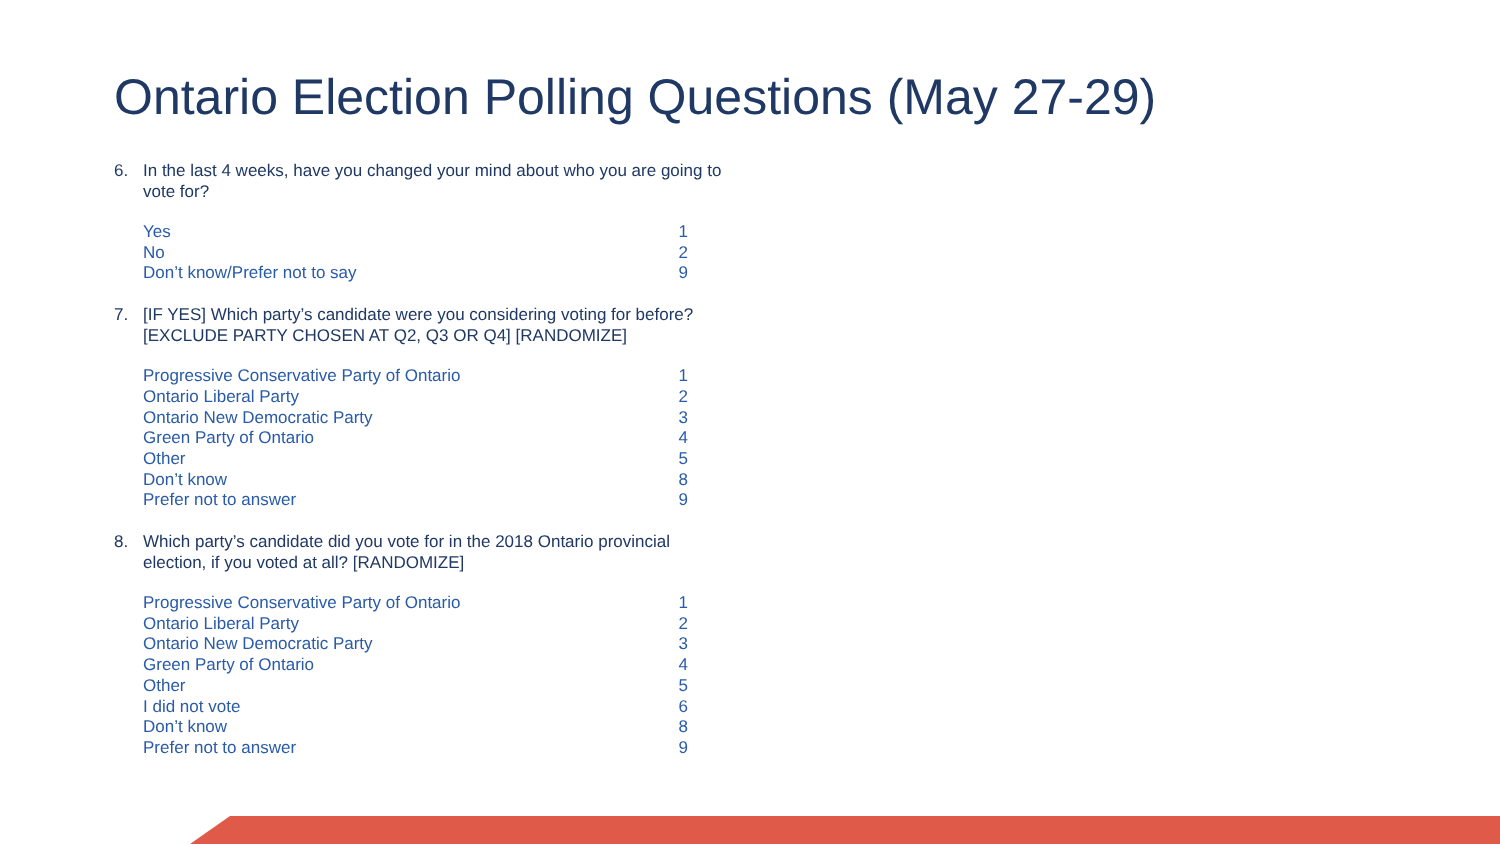Ontario Election Polling Questions (May 27-29)
6. In the last 4 weeks, have you changed your mind about who you are going to vote for?
| Yes | 1 |
| No | 2 |
| Don’t know/Prefer not to say | 9 |
7. [IF YES] Which party’s candidate were you considering voting for before? [EXCLUDE PARTY CHOSEN AT Q2, Q3 OR Q4] [RANDOMIZE]
| Progressive Conservative Party of Ontario | 1 |
| Ontario Liberal Party | 2 |
| Ontario New Democratic Party | 3 |
| Green Party of Ontario | 4 |
| Other | 5 |
| Don’t know | 8 |
| Prefer not to answer | 9 |
8. Which party’s candidate did you vote for in the 2018 Ontario provincial election, if you voted at all? [RANDOMIZE]
| Progressive Conservative Party of Ontario | 1 |
| Ontario Liberal Party | 2 |
| Ontario New Democratic Party | 3 |
| Green Party of Ontario | 4 |
| Other | 5 |
| I did not vote | 6 |
| Don’t know | 8 |
| Prefer not to answer | 9 |